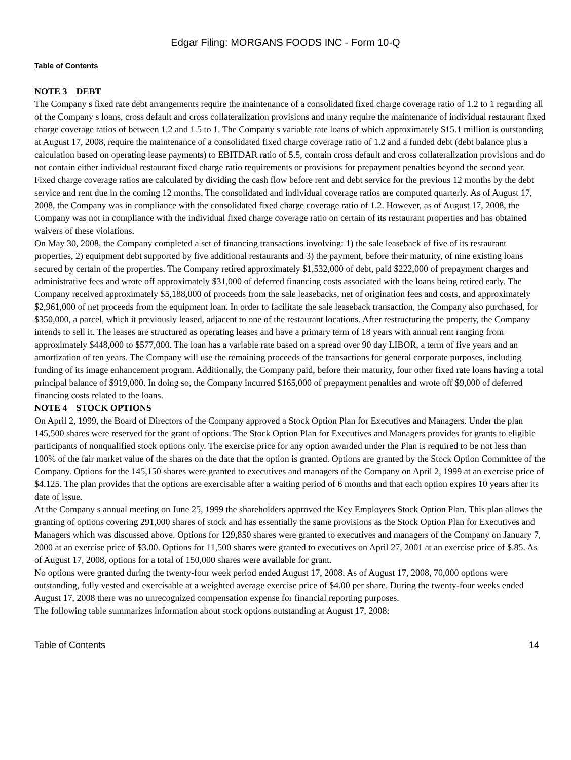Edgar Filing: MORGANS FOODS INC - Form 10-Q
Table of Contents
NOTE 3 DEBT
The Company s fixed rate debt arrangements require the maintenance of a consolidated fixed charge coverage ratio of 1.2 to 1 regarding all of the Company s loans, cross default and cross collateralization provisions and many require the maintenance of individual restaurant fixed charge coverage ratios of between 1.2 and 1.5 to 1. The Company s variable rate loans of which approximately $15.1 million is outstanding at August 17, 2008, require the maintenance of a consolidated fixed charge coverage ratio of 1.2 and a funded debt (debt balance plus a calculation based on operating lease payments) to EBITDAR ratio of 5.5, contain cross default and cross collateralization provisions and do not contain either individual restaurant fixed charge ratio requirements or provisions for prepayment penalties beyond the second year. Fixed charge coverage ratios are calculated by dividing the cash flow before rent and debt service for the previous 12 months by the debt service and rent due in the coming 12 months. The consolidated and individual coverage ratios are computed quarterly. As of August 17, 2008, the Company was in compliance with the consolidated fixed charge coverage ratio of 1.2. However, as of August 17, 2008, the Company was not in compliance with the individual fixed charge coverage ratio on certain of its restaurant properties and has obtained waivers of these violations.
On May 30, 2008, the Company completed a set of financing transactions involving: 1) the sale leaseback of five of its restaurant properties, 2) equipment debt supported by five additional restaurants and 3) the payment, before their maturity, of nine existing loans secured by certain of the properties. The Company retired approximately $1,532,000 of debt, paid $222,000 of prepayment charges and administrative fees and wrote off approximately $31,000 of deferred financing costs associated with the loans being retired early. The Company received approximately $5,188,000 of proceeds from the sale leasebacks, net of origination fees and costs, and approximately $2,961,000 of net proceeds from the equipment loan. In order to facilitate the sale leaseback transaction, the Company also purchased, for $350,000, a parcel, which it previously leased, adjacent to one of the restaurant locations. After restructuring the property, the Company intends to sell it. The leases are structured as operating leases and have a primary term of 18 years with annual rent ranging from approximately $448,000 to $577,000. The loan has a variable rate based on a spread over 90 day LIBOR, a term of five years and an amortization of ten years. The Company will use the remaining proceeds of the transactions for general corporate purposes, including funding of its image enhancement program. Additionally, the Company paid, before their maturity, four other fixed rate loans having a total principal balance of $919,000. In doing so, the Company incurred $165,000 of prepayment penalties and wrote off $9,000 of deferred financing costs related to the loans.
NOTE 4 STOCK OPTIONS
On April 2, 1999, the Board of Directors of the Company approved a Stock Option Plan for Executives and Managers. Under the plan 145,500 shares were reserved for the grant of options. The Stock Option Plan for Executives and Managers provides for grants to eligible participants of nonqualified stock options only. The exercise price for any option awarded under the Plan is required to be not less than 100% of the fair market value of the shares on the date that the option is granted. Options are granted by the Stock Option Committee of the Company. Options for the 145,150 shares were granted to executives and managers of the Company on April 2, 1999 at an exercise price of $4.125. The plan provides that the options are exercisable after a waiting period of 6 months and that each option expires 10 years after its date of issue.
At the Company s annual meeting on June 25, 1999 the shareholders approved the Key Employees Stock Option Plan. This plan allows the granting of options covering 291,000 shares of stock and has essentially the same provisions as the Stock Option Plan for Executives and Managers which was discussed above. Options for 129,850 shares were granted to executives and managers of the Company on January 7, 2000 at an exercise price of $3.00. Options for 11,500 shares were granted to executives on April 27, 2001 at an exercise price of $.85. As of August 17, 2008, options for a total of 150,000 shares were available for grant.
No options were granted during the twenty-four week period ended August 17, 2008. As of August 17, 2008, 70,000 options were outstanding, fully vested and exercisable at a weighted average exercise price of $4.00 per share. During the twenty-four weeks ended August 17, 2008 there was no unrecognized compensation expense for financial reporting purposes.
The following table summarizes information about stock options outstanding at August 17, 2008:
Table of Contents 14